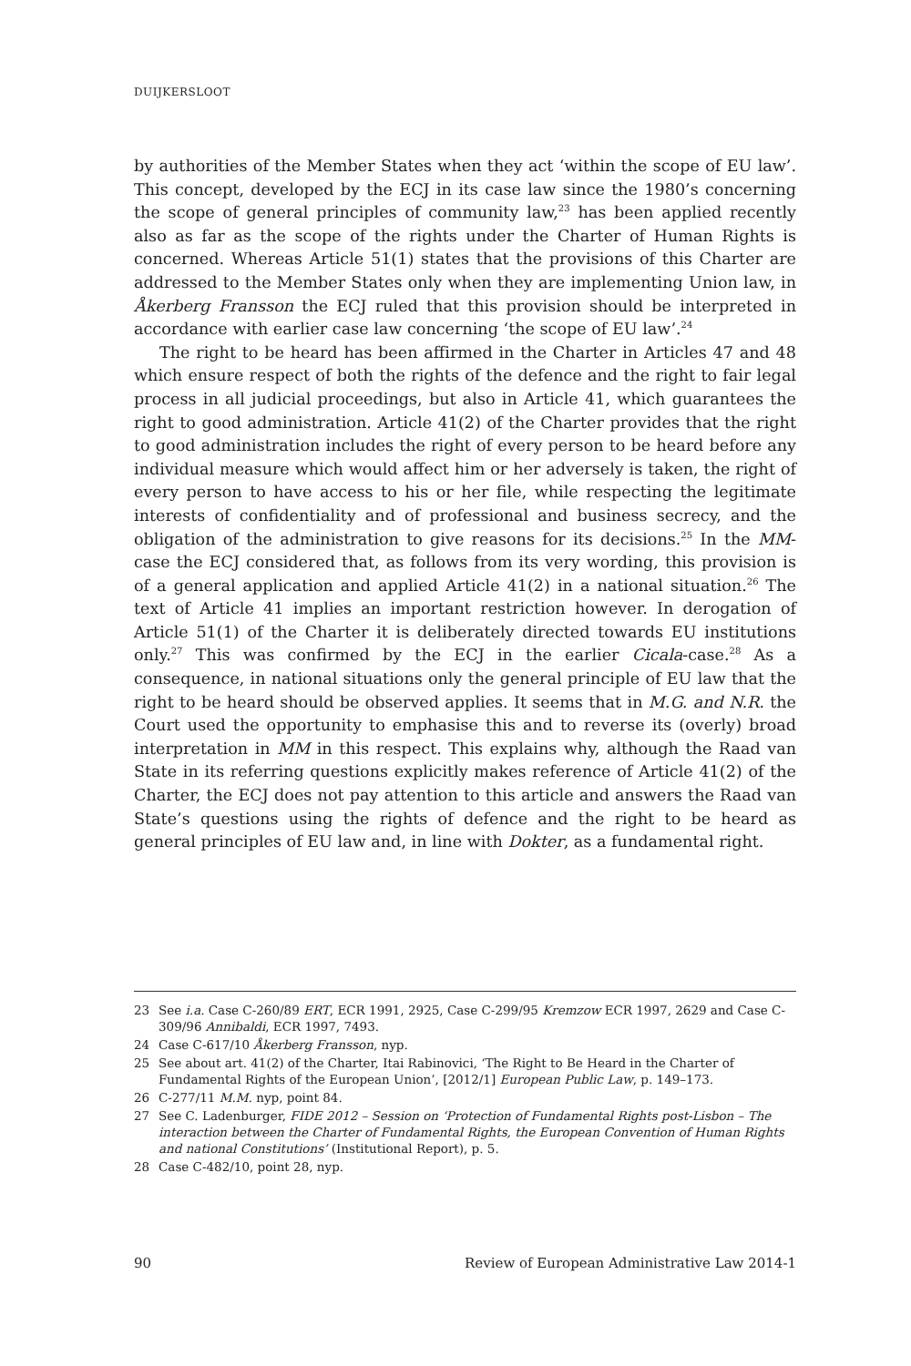DUIJKERSLOOT
by authorities of the Member States when they act ‘within the scope of EU law’. This concept, developed by the ECJ in its case law since the 1980’s concerning the scope of general principles of community law,<sup>23</sup> has been applied recently also as far as the scope of the rights under the Charter of Human Rights is concerned. Whereas Article 51(1) states that the provisions of this Charter are addressed to the Member States only when they are implementing Union law, in Åkerberg Fransson the ECJ ruled that this provision should be interpreted in accordance with earlier case law concerning ‘the scope of EU law’.<sup>24</sup>
The right to be heard has been affirmed in the Charter in Articles 47 and 48 which ensure respect of both the rights of the defence and the right to fair legal process in all judicial proceedings, but also in Article 41, which guarantees the right to good administration. Article 41(2) of the Charter provides that the right to good administration includes the right of every person to be heard before any individual measure which would affect him or her adversely is taken, the right of every person to have access to his or her file, while respecting the legitimate interests of confidentiality and of professional and business secrecy, and the obligation of the administration to give reasons for its decisions.<sup>25</sup> In the MM-case the ECJ considered that, as follows from its very wording, this provision is of a general application and applied Article 41(2) in a national situation.<sup>26</sup> The text of Article 41 implies an important restriction however. In derogation of Article 51(1) of the Charter it is deliberately directed towards EU institutions only.<sup>27</sup> This was confirmed by the ECJ in the earlier Cicala-case.<sup>28</sup> As a consequence, in national situations only the general principle of EU law that the right to be heard should be observed applies. It seems that in M.G. and N.R. the Court used the opportunity to emphasise this and to reverse its (overly) broad interpretation in MM in this respect. This explains why, although the Raad van State in its referring questions explicitly makes reference of Article 41(2) of the Charter, the ECJ does not pay attention to this article and answers the Raad van State’s questions using the rights of defence and the right to be heard as general principles of EU law and, in line with Dokter, as a fundamental right.
23 See i.a. Case C-260/89 ERT, ECR 1991, 2925, Case C-299/95 Kremzow ECR 1997, 2629 and Case C-309/96 Annibaldi, ECR 1997, 7493.
24 Case C-617/10 Åkerberg Fransson, nyp.
25 See about art. 41(2) of the Charter, Itai Rabinovici, ‘The Right to Be Heard in the Charter of Fundamental Rights of the European Union’, [2012/1] European Public Law, p. 149–173.
26 C-277/11 M.M. nyp, point 84.
27 See C. Ladenburger, FIDE 2012 – Session on ‘Protection of Fundamental Rights post-Lisbon – The interaction between the Charter of Fundamental Rights, the European Convention of Human Rights and national Constitutions’ (Institutional Report), p. 5.
28 Case C-482/10, point 28, nyp.
90 Review of European Administrative Law 2014-1